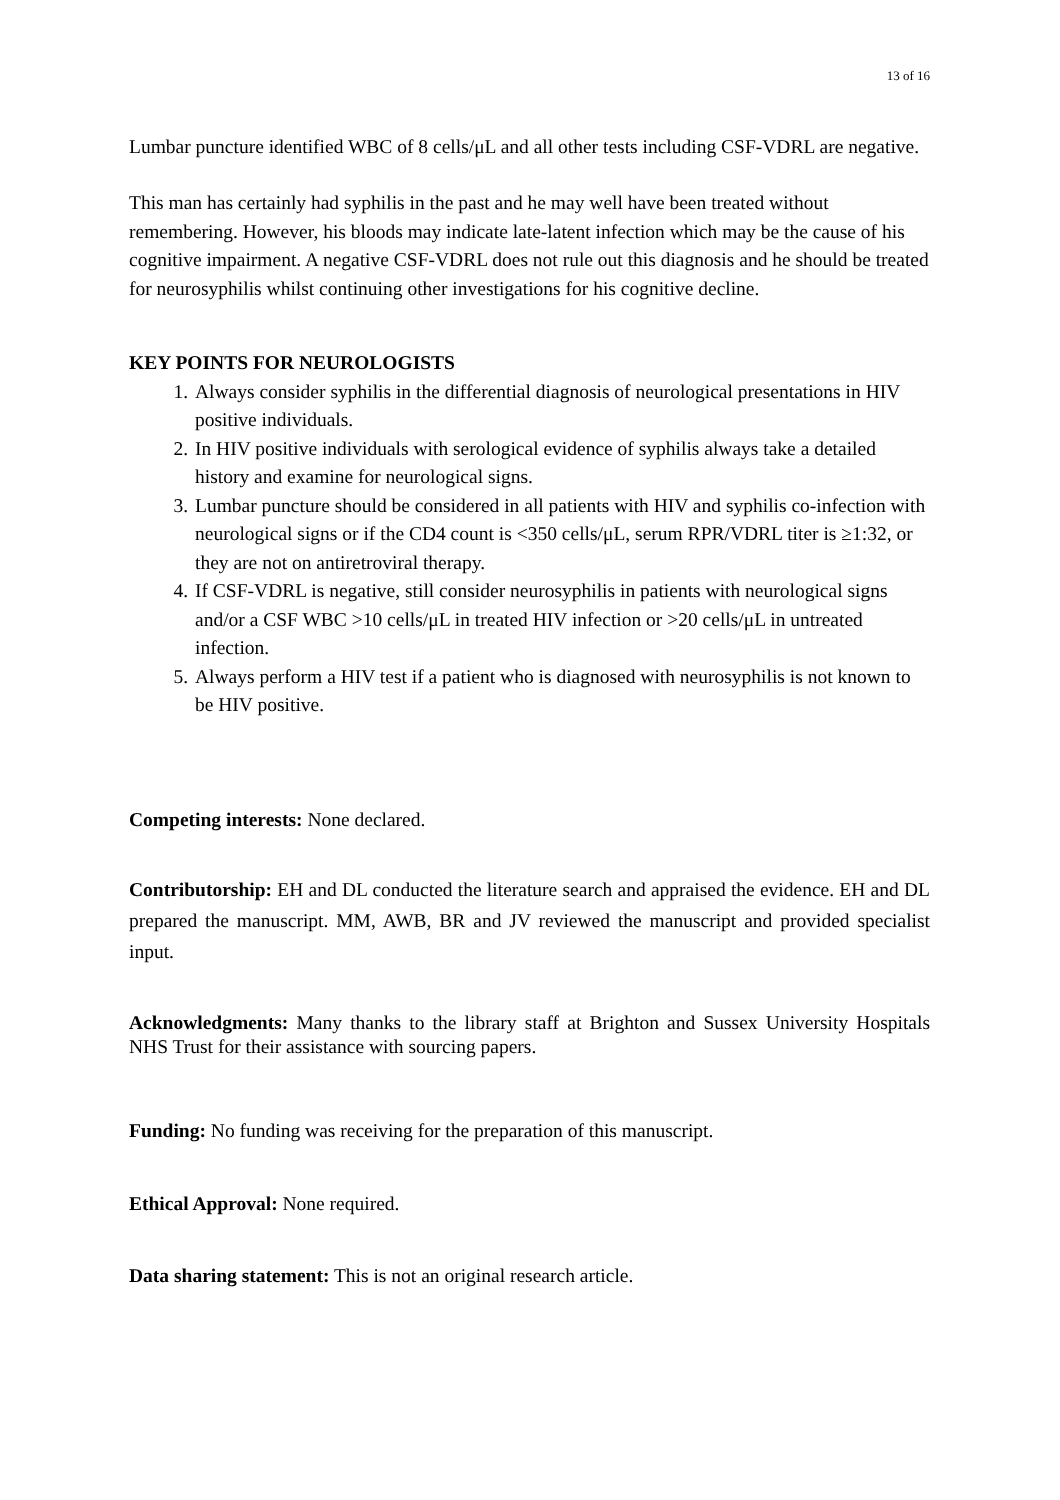13 of 16
Lumbar puncture identified WBC of 8 cells/μL and all other tests including CSF-VDRL are negative.
This man has certainly had syphilis in the past and he may well have been treated without remembering. However, his bloods may indicate late-latent infection which may be the cause of his cognitive impairment. A negative CSF-VDRL does not rule out this diagnosis and he should be treated for neurosyphilis whilst continuing other investigations for his cognitive decline.
KEY POINTS FOR NEUROLOGISTS
1. Always consider syphilis in the differential diagnosis of neurological presentations in HIV positive individuals.
2. In HIV positive individuals with serological evidence of syphilis always take a detailed history and examine for neurological signs.
3. Lumbar puncture should be considered in all patients with HIV and syphilis co-infection with neurological signs or if the CD4 count is <350 cells/μL, serum RPR/VDRL titer is ≥1:32, or they are not on antiretroviral therapy.
4. If CSF-VDRL is negative, still consider neurosyphilis in patients with neurological signs and/or a CSF WBC >10 cells/μL in treated HIV infection or >20 cells/μL in untreated infection.
5. Always perform a HIV test if a patient who is diagnosed with neurosyphilis is not known to be HIV positive.
Competing interests: None declared.
Contributorship: EH and DL conducted the literature search and appraised the evidence. EH and DL prepared the manuscript. MM, AWB, BR and JV reviewed the manuscript and provided specialist input.
Acknowledgments: Many thanks to the library staff at Brighton and Sussex University Hospitals NHS Trust for their assistance with sourcing papers.
Funding: No funding was receiving for the preparation of this manuscript.
Ethical Approval: None required.
Data sharing statement: This is not an original research article.